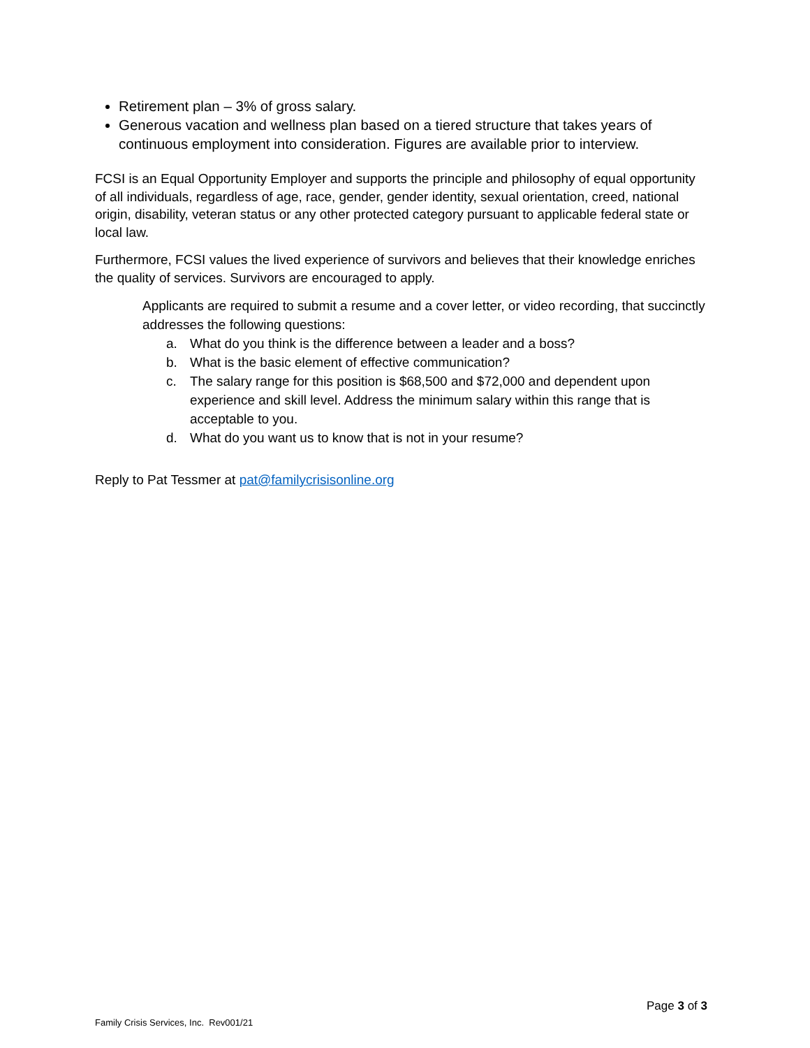Retirement plan – 3% of gross salary.
Generous vacation and wellness plan based on a tiered structure that takes years of continuous employment into consideration. Figures are available prior to interview.
FCSI is an Equal Opportunity Employer and supports the principle and philosophy of equal opportunity of all individuals, regardless of age, race, gender, gender identity, sexual orientation, creed, national origin, disability, veteran status or any other protected category pursuant to applicable federal state or local law.
Furthermore, FCSI values the lived experience of survivors and believes that their knowledge enriches the quality of services. Survivors are encouraged to apply.
Applicants are required to submit a resume and a cover letter, or video recording, that succinctly addresses the following questions:
a. What do you think is the difference between a leader and a boss?
b. What is the basic element of effective communication?
c. The salary range for this position is $68,500 and $72,000 and dependent upon experience and skill level. Address the minimum salary within this range that is acceptable to you.
d. What do you want us to know that is not in your resume?
Reply to Pat Tessmer at pat@familycrisisonline.org
Page 3 of 3
Family Crisis Services, Inc. Rev001/21